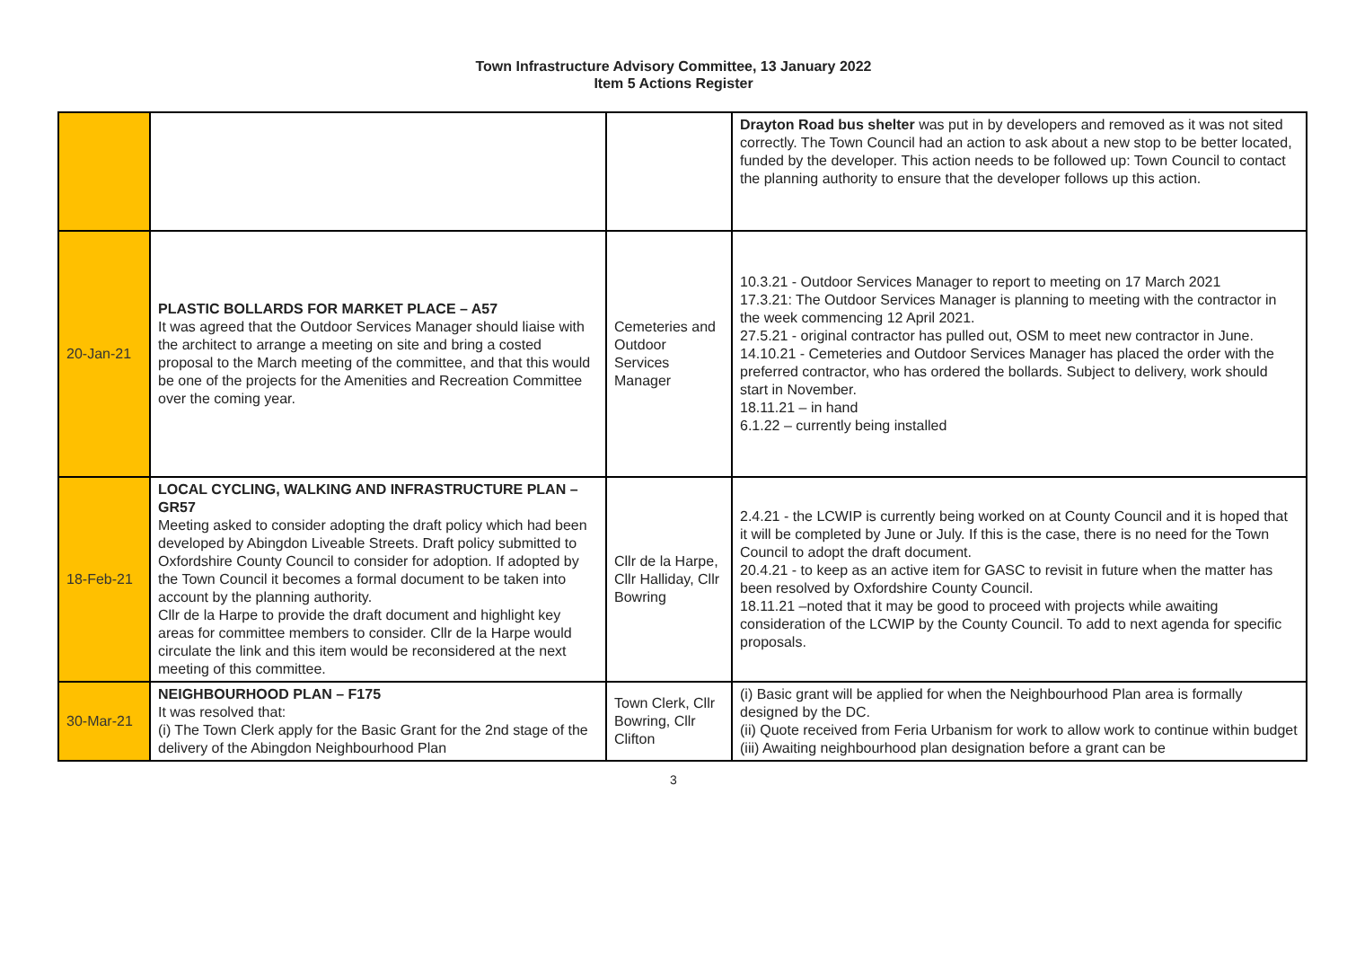Town Infrastructure Advisory Committee, 13 January 2022
Item 5 Actions Register
| | | | Drayton Road bus shelter was put in by developers and removed as it was not sited correctly. The Town Council had an action to ask about a new stop to be better located, funded by the developer. This action needs to be followed up: Town Council to contact the planning authority to ensure that the developer follows up this action. |
| 20-Jan-21 | PLASTIC BOLLARDS FOR MARKET PLACE – A57 It was agreed that the Outdoor Services Manager should liaise with the architect to arrange a meeting on site and bring a costed proposal to the March meeting of the committee, and that this would be one of the projects for the Amenities and Recreation Committee over the coming year. | Cemeteries and Outdoor Services Manager | 10.3.21 - Outdoor Services Manager to report to meeting on 17 March 2021 17.3.21: The Outdoor Services Manager is planning to meeting with the contractor in the week commencing 12 April 2021. 27.5.21 - original contractor has pulled out, OSM to meet new contractor in June. 14.10.21 - Cemeteries and Outdoor Services Manager has placed the order with the preferred contractor, who has ordered the bollards. Subject to delivery, work should start in November. 18.11.21 – in hand 6.1.22 – currently being installed |
| 18-Feb-21 | LOCAL CYCLING, WALKING AND INFRASTRUCTURE PLAN – GR57 Meeting asked to consider adopting the draft policy which had been developed by Abingdon Liveable Streets. Draft policy submitted to Oxfordshire County Council to consider for adoption. If adopted by the Town Council it becomes a formal document to be taken into account by the planning authority. Cllr de la Harpe to provide the draft document and highlight key areas for committee members to consider. Cllr de la Harpe would circulate the link and this item would be reconsidered at the next meeting of this committee. | Cllr de la Harpe, Cllr Halliday, Cllr Bowring | 2.4.21 - the LCWIP is currently being worked on at County Council and it is hoped that it will be completed by June or July. If this is the case, there is no need for the Town Council to adopt the draft document. 20.4.21 - to keep as an active item for GASC to revisit in future when the matter has been resolved by Oxfordshire County Council. 18.11.21 –noted that it may be good to proceed with projects while awaiting consideration of the LCWIP by the County Council. To add to next agenda for specific proposals. |
| 30-Mar-21 | NEIGHBOURHOOD PLAN – F175 It was resolved that: (i) The Town Clerk apply for the Basic Grant for the 2nd stage of the delivery of the Abingdon Neighbourhood Plan | Town Clerk, Cllr Bowring, Cllr Clifton | (i) Basic grant will be applied for when the Neighbourhood Plan area is formally designed by the DC. (ii) Quote received from Feria Urbanism for work to allow work to continue within budget (iii) Awaiting neighbourhood plan designation before a grant can be |
3